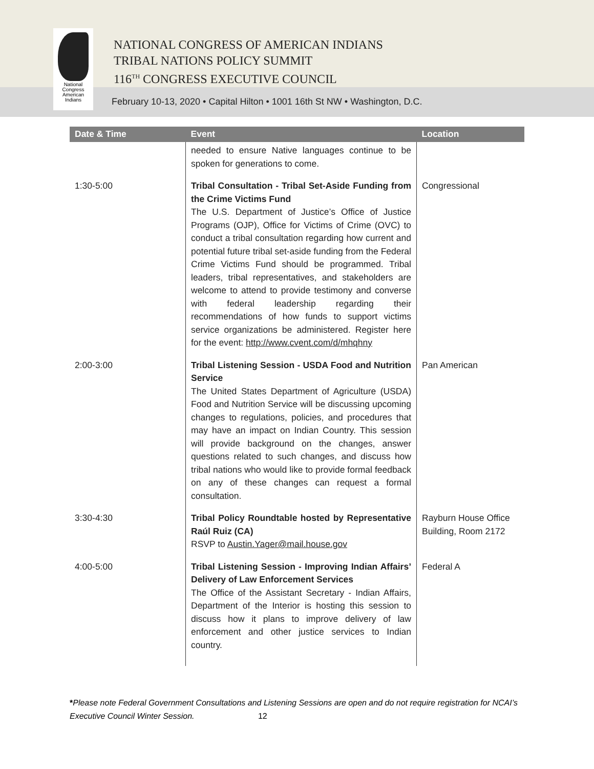NATIONAL CONGRESS OF AMERICAN INDIANS
TRIBAL NATIONS POLICY SUMMIT
116<sup>TH</sup> CONGRESS EXECUTIVE COUNCIL
National
Congress
American
Indians
February 10-13, 2020 • Capital Hilton • 1001 16th St NW • Washington, D.C.
| Date & Time | Event | Location |
| --- | --- | --- |
| | needed to ensure Native languages continue to be spoken for generations to come. | |
| 1:30-5:00 | Tribal Consultation - Tribal Set-Aside Funding from the Crime Victims Fund The U.S. Department of Justice’s Office of Justice Programs (OJP), Office for Victims of Crime (OVC) to conduct a tribal consultation regarding how current and potential future tribal set-aside funding from the Federal Crime Victims Fund should be programmed. Tribal leaders, tribal representatives, and stakeholders are welcome to attend to provide testimony and converse with federal leadership regarding their recommendations of how funds to support victims service organizations be administered. Register here for the event: http://www.cvent.com/d/mhqhny | Congressional |
| 2:00-3:00 | Tribal Listening Session - USDA Food and Nutrition Service The United States Department of Agriculture (USDA) Food and Nutrition Service will be discussing upcoming changes to regulations, policies, and procedures that may have an impact on Indian Country. This session will provide background on the changes, answer questions related to such changes, and discuss how tribal nations who would like to provide formal feedback on any of these changes can request a formal consultation. | Pan American |
| 3:30-4:30 | Tribal Policy Roundtable hosted by Representative Raúl Ruiz (CA) RSVP to Austin.Yager@mail.house.gov | Rayburn House Office Building, Room 2172 |
| 4:00-5:00 | Tribal Listening Session - Improving Indian Affairs’ Delivery of Law Enforcement Services The Office of the Assistant Secretary - Indian Affairs, Department of the Interior is hosting this session to discuss how it plans to improve delivery of law enforcement and other justice services to Indian country. | Federal A |
*Please note Federal Government Consultations and Listening Sessions are open and do not require registration for NCAI’s Executive Council Winter Session. 12